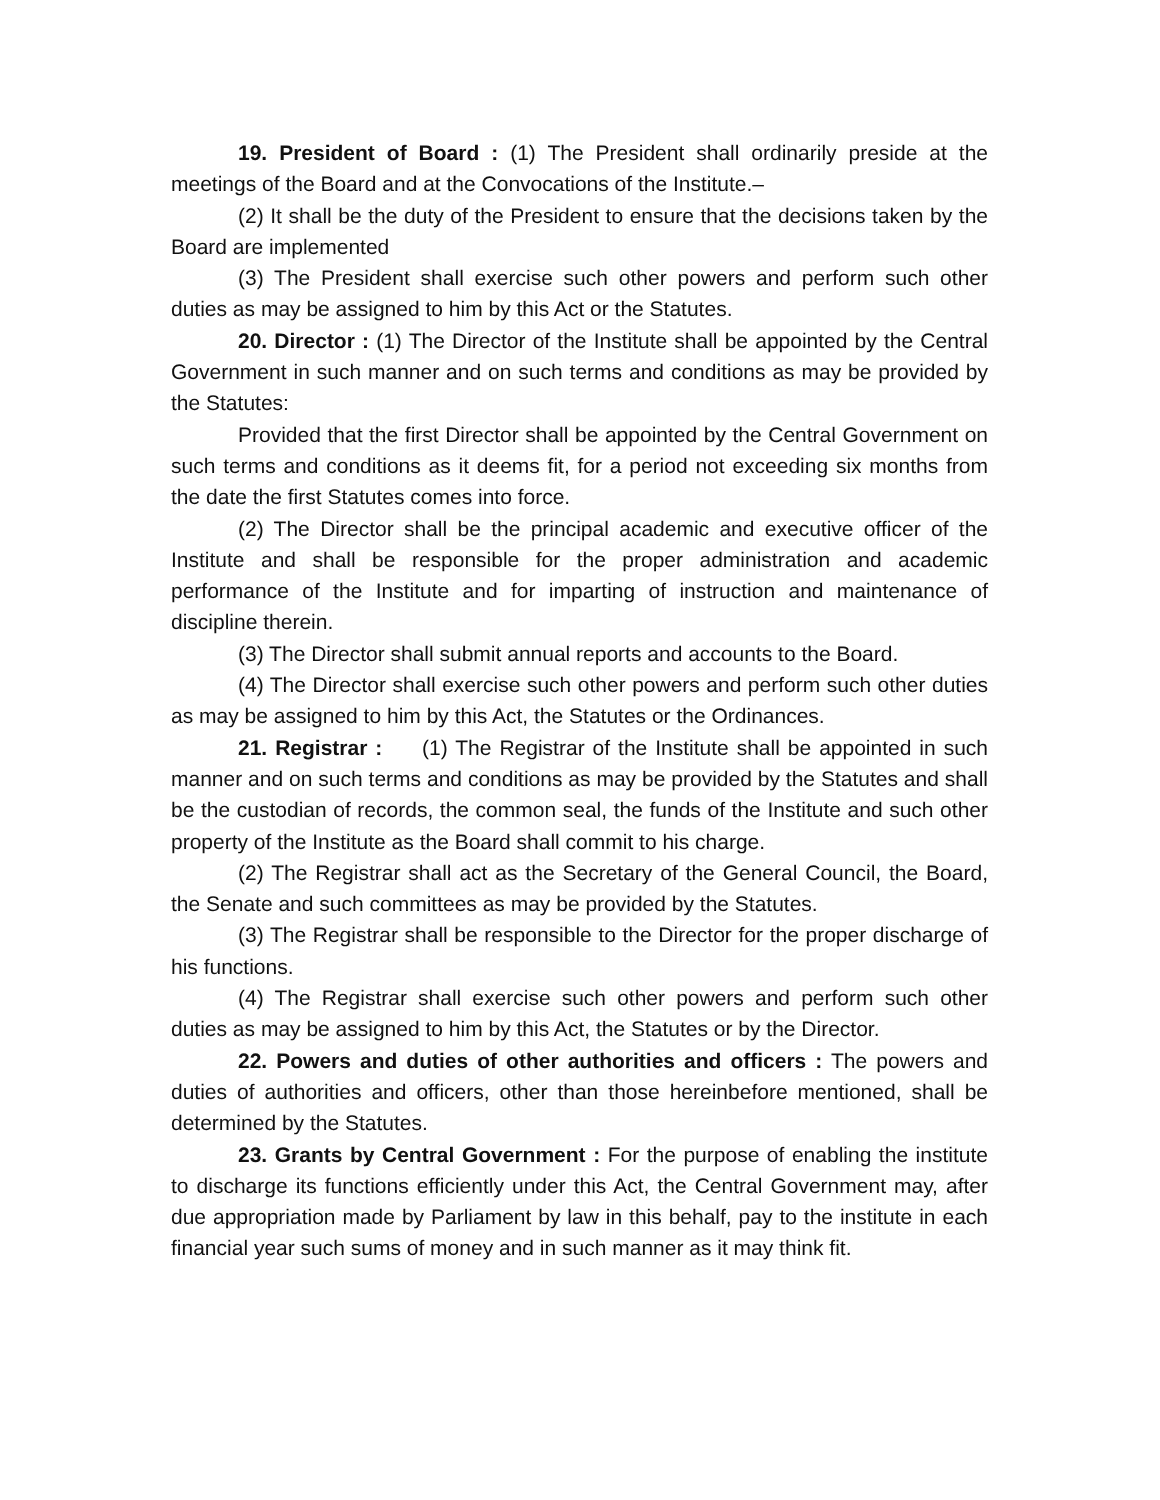19. President of Board : (1) The President shall ordinarily preside at the meetings of the Board and at the Convocations of the Institute.–
(2) It shall be the duty of the President to ensure that the decisions taken by the Board are implemented
(3) The President shall exercise such other powers and perform such other duties as may be assigned to him by this Act or the Statutes.
20. Director : (1) The Director of the Institute shall be appointed by the Central Government in such manner and on such terms and conditions as may be provided by the Statutes:
Provided that the first Director shall be appointed by the Central Government on such terms and conditions as it deems fit, for a period not exceeding six months from the date the first Statutes comes into force.
(2) The Director shall be the principal academic and executive officer of the Institute and shall be responsible for the proper administration and academic performance of the Institute and for imparting of instruction and maintenance of discipline therein.
(3) The Director shall submit annual reports and accounts to the Board.
(4) The Director shall exercise such other powers and perform such other duties as may be assigned to him by this Act, the Statutes or the Ordinances.
21. Registrar : (1) The Registrar of the Institute shall be appointed in such manner and on such terms and conditions as may be provided by the Statutes and shall be the custodian of records, the common seal, the funds of the Institute and such other property of the Institute as the Board shall commit to his charge.
(2) The Registrar shall act as the Secretary of the General Council, the Board, the Senate and such committees as may be provided by the Statutes.
(3) The Registrar shall be responsible to the Director for the proper discharge of his functions.
(4) The Registrar shall exercise such other powers and perform such other duties as may be assigned to him by this Act, the Statutes or by the Director.
22. Powers and duties of other authorities and officers : The powers and duties of authorities and officers, other than those hereinbefore mentioned, shall be determined by the Statutes.
23. Grants by Central Government : For the purpose of enabling the institute to discharge its functions efficiently under this Act, the Central Government may, after due appropriation made by Parliament by law in this behalf, pay to the institute in each financial year such sums of money and in such manner as it may think fit.